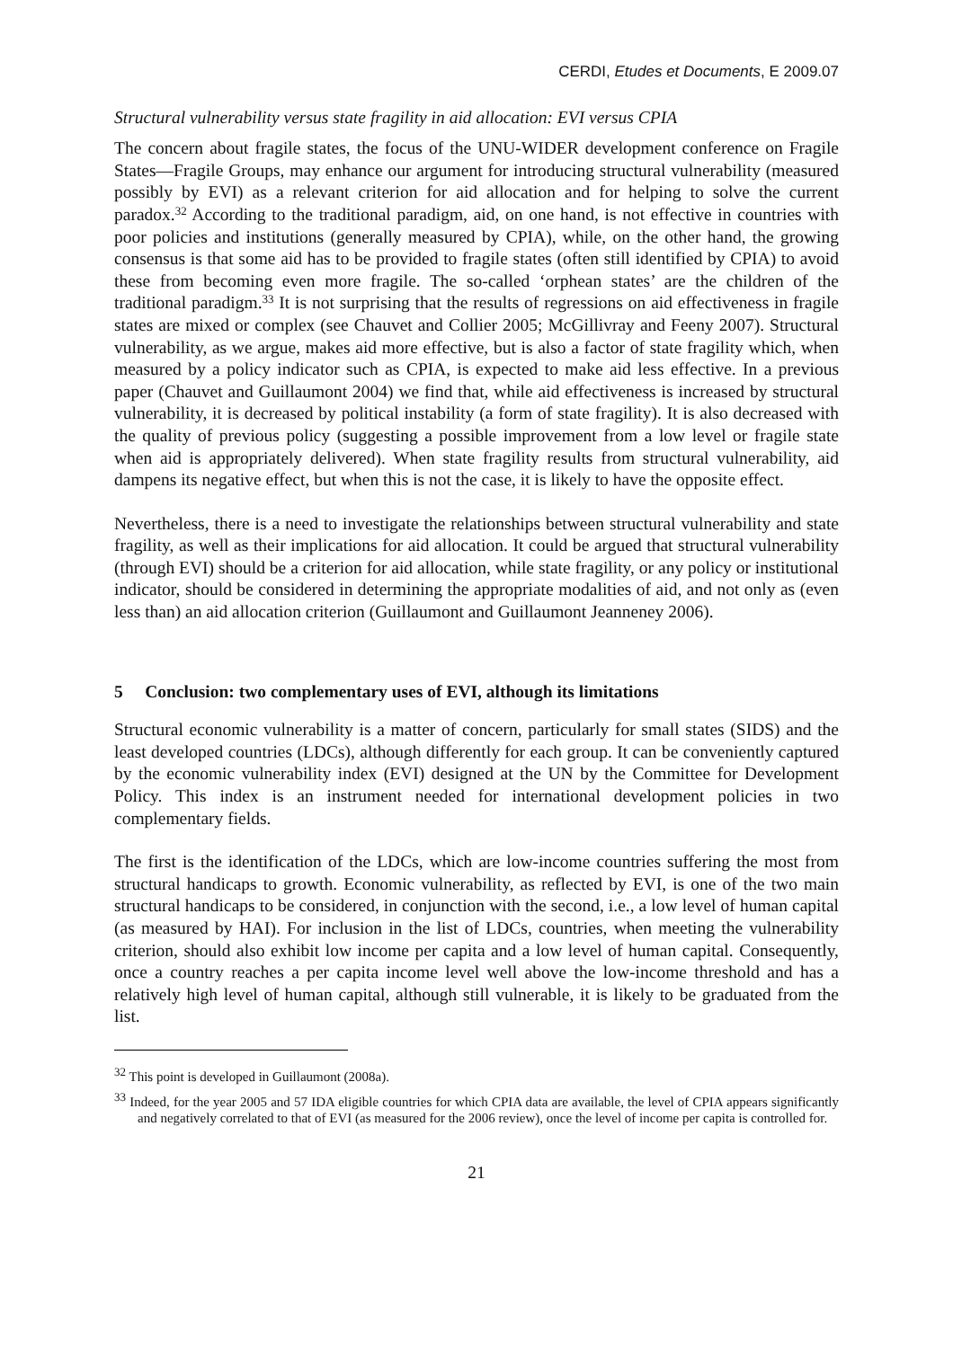CERDI, Etudes et Documents, E 2009.07
Structural vulnerability versus state fragility in aid allocation: EVI versus CPIA
The concern about fragile states, the focus of the UNU-WIDER development conference on Fragile States—Fragile Groups, may enhance our argument for introducing structural vulnerability (measured possibly by EVI) as a relevant criterion for aid allocation and for helping to solve the current paradox.<sup>32</sup> According to the traditional paradigm, aid, on one hand, is not effective in countries with poor policies and institutions (generally measured by CPIA), while, on the other hand, the growing consensus is that some aid has to be provided to fragile states (often still identified by CPIA) to avoid these from becoming even more fragile. The so-called ‘orphean states’ are the children of the traditional paradigm.<sup>33</sup> It is not surprising that the results of regressions on aid effectiveness in fragile states are mixed or complex (see Chauvet and Collier 2005; McGillivray and Feeny 2007). Structural vulnerability, as we argue, makes aid more effective, but is also a factor of state fragility which, when measured by a policy indicator such as CPIA, is expected to make aid less effective. In a previous paper (Chauvet and Guillaumont 2004) we find that, while aid effectiveness is increased by structural vulnerability, it is decreased by political instability (a form of state fragility). It is also decreased with the quality of previous policy (suggesting a possible improvement from a low level or fragile state when aid is appropriately delivered). When state fragility results from structural vulnerability, aid dampens its negative effect, but when this is not the case, it is likely to have the opposite effect.
Nevertheless, there is a need to investigate the relationships between structural vulnerability and state fragility, as well as their implications for aid allocation. It could be argued that structural vulnerability (through EVI) should be a criterion for aid allocation, while state fragility, or any policy or institutional indicator, should be considered in determining the appropriate modalities of aid, and not only as (even less than) an aid allocation criterion (Guillaumont and Guillaumont Jeanneney 2006).
5 Conclusion: two complementary uses of EVI, although its limitations
Structural economic vulnerability is a matter of concern, particularly for small states (SIDS) and the least developed countries (LDCs), although differently for each group. It can be conveniently captured by the economic vulnerability index (EVI) designed at the UN by the Committee for Development Policy. This index is an instrument needed for international development policies in two complementary fields.
The first is the identification of the LDCs, which are low-income countries suffering the most from structural handicaps to growth. Economic vulnerability, as reflected by EVI, is one of the two main structural handicaps to be considered, in conjunction with the second, i.e., a low level of human capital (as measured by HAI). For inclusion in the list of LDCs, countries, when meeting the vulnerability criterion, should also exhibit low income per capita and a low level of human capital. Consequently, once a country reaches a per capita income level well above the low-income threshold and has a relatively high level of human capital, although still vulnerable, it is likely to be graduated from the list.
<sup>32</sup> This point is developed in Guillaumont (2008a).
<sup>33</sup> Indeed, for the year 2005 and 57 IDA eligible countries for which CPIA data are available, the level of CPIA appears significantly and negatively correlated to that of EVI (as measured for the 2006 review), once the level of income per capita is controlled for.
21